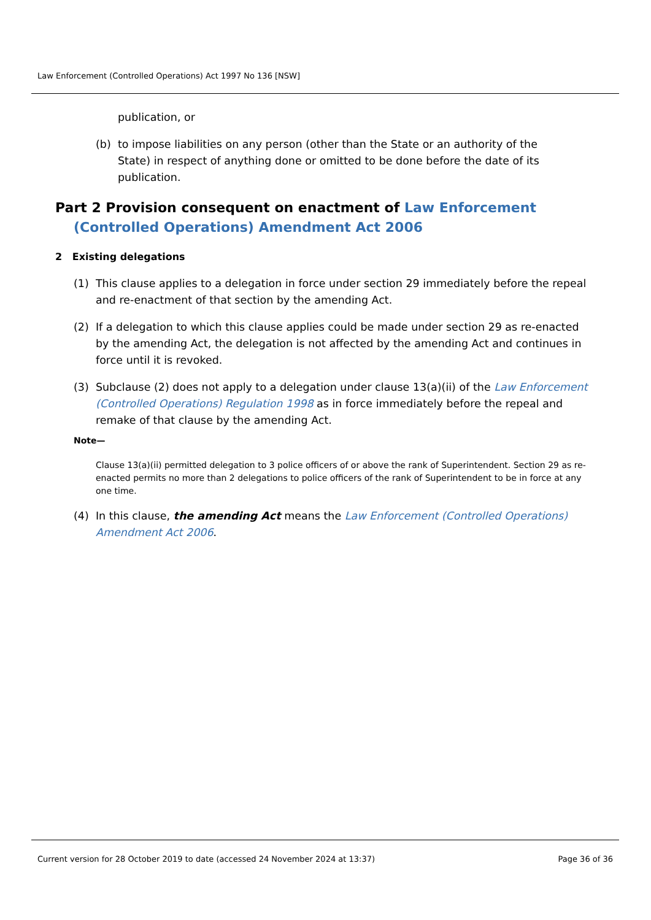Law Enforcement (Controlled Operations) Act 1997 No 136 [NSW]
publication, or
(b) to impose liabilities on any person (other than the State or an authority of the State) in respect of anything done or omitted to be done before the date of its publication.
Part 2 Provision consequent on enactment of Law Enforcement (Controlled Operations) Amendment Act 2006
2 Existing delegations
(1) This clause applies to a delegation in force under section 29 immediately before the repeal and re-enactment of that section by the amending Act.
(2) If a delegation to which this clause applies could be made under section 29 as re-enacted by the amending Act, the delegation is not affected by the amending Act and continues in force until it is revoked.
(3) Subclause (2) does not apply to a delegation under clause 13(a)(ii) of the Law Enforcement (Controlled Operations) Regulation 1998 as in force immediately before the repeal and remake of that clause by the amending Act.
Note—
Clause 13(a)(ii) permitted delegation to 3 police officers of or above the rank of Superintendent. Section 29 as re-enacted permits no more than 2 delegations to police officers of the rank of Superintendent to be in force at any one time.
(4) In this clause, the amending Act means the Law Enforcement (Controlled Operations) Amendment Act 2006.
Current version for 28 October 2019 to date (accessed 24 November 2024 at 13:37) Page 36 of 36